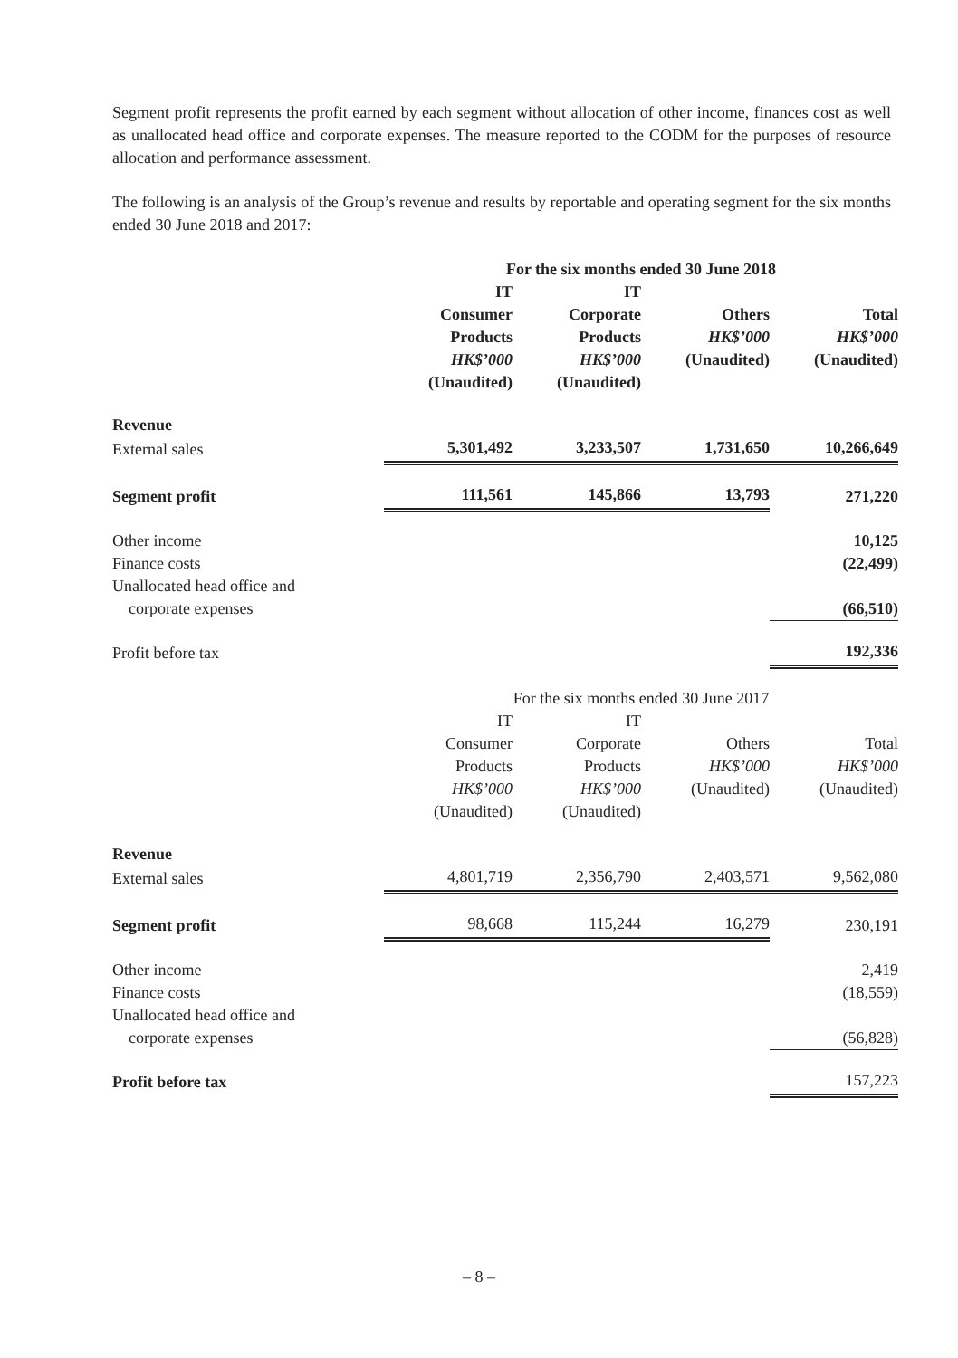Segment profit represents the profit earned by each segment without allocation of other income, finances cost as well as unallocated head office and corporate expenses. The measure reported to the CODM for the purposes of resource allocation and performance assessment.
The following is an analysis of the Group’s revenue and results by reportable and operating segment for the six months ended 30 June 2018 and 2017:
| | For the six months ended 30 June 2018 | | | |
| | IT Consumer Products HK$’000 (Unaudited) | IT Corporate Products HK$’000 (Unaudited) | Others HK$’000 (Unaudited) | Total HK$’000 (Unaudited) |
| Revenue | | | | |
| External sales | 5,301,492 | 3,233,507 | 1,731,650 | 10,266,649 |
| Segment profit | 111,561 | 145,866 | 13,793 | 271,220 |
| Other income | | | | 10,125 |
| Finance costs | | | | (22,499) |
| Unallocated head office and corporate expenses | | | | (66,510) |
| Profit before tax | | | | 192,336 |
| | For the six months ended 30 June 2017 | | | |
| | IT Consumer Products HK$’000 (Unaudited) | IT Corporate Products HK$’000 (Unaudited) | Others HK$’000 (Unaudited) | Total HK$’000 (Unaudited) |
| Revenue | | | | |
| External sales | 4,801,719 | 2,356,790 | 2,403,571 | 9,562,080 |
| Segment profit | 98,668 | 115,244 | 16,279 | 230,191 |
| Other income | | | | 2,419 |
| Finance costs | | | | (18,559) |
| Unallocated head office and corporate expenses | | | | (56,828) |
| Profit before tax | | | | 157,223 |
– 8 –